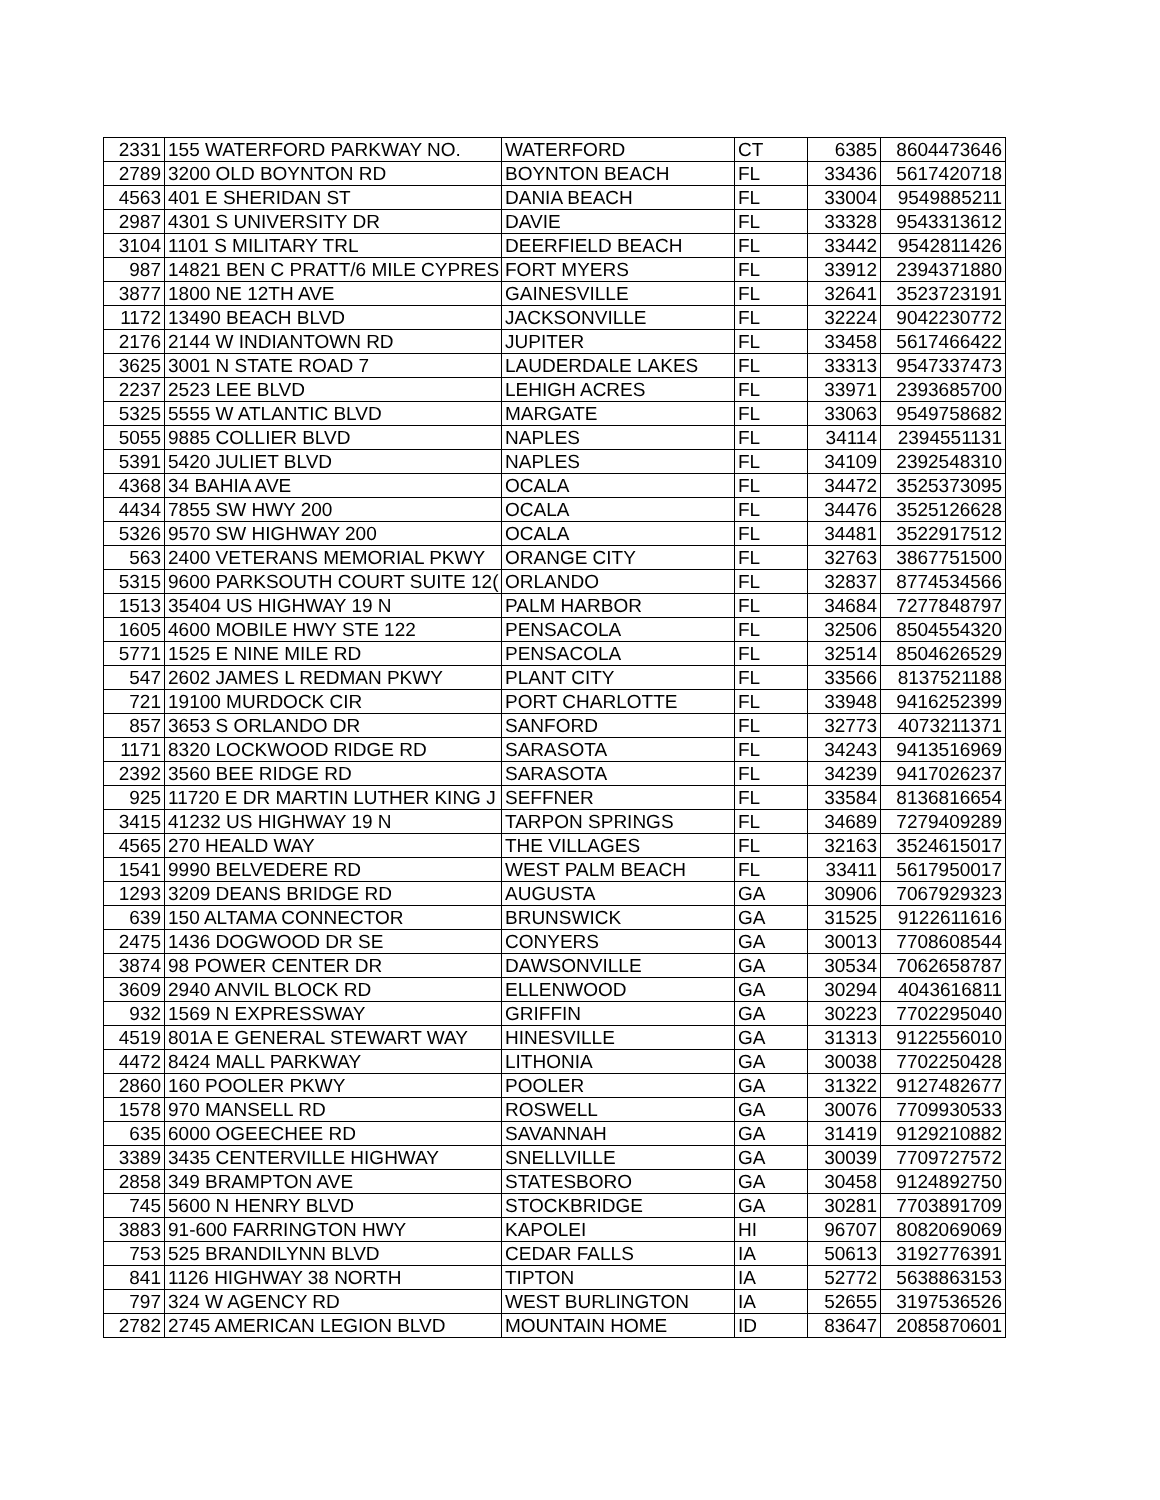| 2331 | 155 WATERFORD PARKWAY NO. | WATERFORD | CT | 6385 | 8604473646 |
| 2789 | 3200 OLD BOYNTON RD | BOYNTON BEACH | FL | 33436 | 5617420718 |
| 4563 | 401 E SHERIDAN ST | DANIA BEACH | FL | 33004 | 9549885211 |
| 2987 | 4301 S UNIVERSITY DR | DAVIE | FL | 33328 | 9543313612 |
| 3104 | 1101 S MILITARY TRL | DEERFIELD BEACH | FL | 33442 | 9542811426 |
| 987 | 14821 BEN C PRATT/6 MILE CYPRES | FORT MYERS | FL | 33912 | 2394371880 |
| 3877 | 1800 NE 12TH AVE | GAINESVILLE | FL | 32641 | 3523723191 |
| 1172 | 13490 BEACH BLVD | JACKSONVILLE | FL | 32224 | 9042230772 |
| 2176 | 2144 W INDIANTOWN RD | JUPITER | FL | 33458 | 5617466422 |
| 3625 | 3001 N STATE ROAD 7 | LAUDERDALE LAKES | FL | 33313 | 9547337473 |
| 2237 | 2523 LEE BLVD | LEHIGH ACRES | FL | 33971 | 2393685700 |
| 5325 | 5555 W ATLANTIC BLVD | MARGATE | FL | 33063 | 9549758682 |
| 5055 | 9885 COLLIER BLVD | NAPLES | FL | 34114 | 2394551131 |
| 5391 | 5420 JULIET BLVD | NAPLES | FL | 34109 | 2392548310 |
| 4368 | 34 BAHIA AVE | OCALA | FL | 34472 | 3525373095 |
| 4434 | 7855 SW HWY 200 | OCALA | FL | 34476 | 3525126628 |
| 5326 | 9570 SW HIGHWAY 200 | OCALA | FL | 34481 | 3522917512 |
| 563 | 2400 VETERANS MEMORIAL PKWY | ORANGE CITY | FL | 32763 | 3867751500 |
| 5315 | 9600 PARKSOUTH COURT SUITE 12( | ORLANDO | FL | 32837 | 8774534566 |
| 1513 | 35404 US HIGHWAY 19 N | PALM HARBOR | FL | 34684 | 7277848797 |
| 1605 | 4600 MOBILE HWY STE 122 | PENSACOLA | FL | 32506 | 8504554320 |
| 5771 | 1525 E NINE MILE RD | PENSACOLA | FL | 32514 | 8504626529 |
| 547 | 2602 JAMES L REDMAN PKWY | PLANT CITY | FL | 33566 | 8137521188 |
| 721 | 19100 MURDOCK CIR | PORT CHARLOTTE | FL | 33948 | 9416252399 |
| 857 | 3653 S ORLANDO DR | SANFORD | FL | 32773 | 4073211371 |
| 1171 | 8320 LOCKWOOD RIDGE RD | SARASOTA | FL | 34243 | 9413516969 |
| 2392 | 3560 BEE RIDGE RD | SARASOTA | FL | 34239 | 9417026237 |
| 925 | 11720 E DR MARTIN LUTHER KING J | SEFFNER | FL | 33584 | 8136816654 |
| 3415 | 41232 US HIGHWAY 19 N | TARPON SPRINGS | FL | 34689 | 7279409289 |
| 4565 | 270 HEALD WAY | THE VILLAGES | FL | 32163 | 3524615017 |
| 1541 | 9990 BELVEDERE RD | WEST PALM BEACH | FL | 33411 | 5617950017 |
| 1293 | 3209 DEANS BRIDGE RD | AUGUSTA | GA | 30906 | 7067929323 |
| 639 | 150 ALTAMA CONNECTOR | BRUNSWICK | GA | 31525 | 9122611616 |
| 2475 | 1436 DOGWOOD DR SE | CONYERS | GA | 30013 | 7708608544 |
| 3874 | 98 POWER CENTER DR | DAWSONVILLE | GA | 30534 | 7062658787 |
| 3609 | 2940 ANVIL BLOCK RD | ELLENWOOD | GA | 30294 | 4043616811 |
| 932 | 1569 N EXPRESSWAY | GRIFFIN | GA | 30223 | 7702295040 |
| 4519 | 801A E GENERAL STEWART WAY | HINESVILLE | GA | 31313 | 9122556010 |
| 4472 | 8424 MALL PARKWAY | LITHONIA | GA | 30038 | 7702250428 |
| 2860 | 160 POOLER PKWY | POOLER | GA | 31322 | 9127482677 |
| 1578 | 970 MANSELL RD | ROSWELL | GA | 30076 | 7709930533 |
| 635 | 6000 OGEECHEE RD | SAVANNAH | GA | 31419 | 9129210882 |
| 3389 | 3435 CENTERVILLE HIGHWAY | SNELLVILLE | GA | 30039 | 7709727572 |
| 2858 | 349 BRAMPTON AVE | STATESBORO | GA | 30458 | 9124892750 |
| 745 | 5600 N HENRY BLVD | STOCKBRIDGE | GA | 30281 | 7703891709 |
| 3883 | 91-600 FARRINGTON HWY | KAPOLEI | HI | 96707 | 8082069069 |
| 753 | 525 BRANDILYNN BLVD | CEDAR FALLS | IA | 50613 | 3192776391 |
| 841 | 1126 HIGHWAY 38 NORTH | TIPTON | IA | 52772 | 5638863153 |
| 797 | 324 W AGENCY RD | WEST BURLINGTON | IA | 52655 | 3197536526 |
| 2782 | 2745 AMERICAN LEGION BLVD | MOUNTAIN HOME | ID | 83647 | 2085870601 |